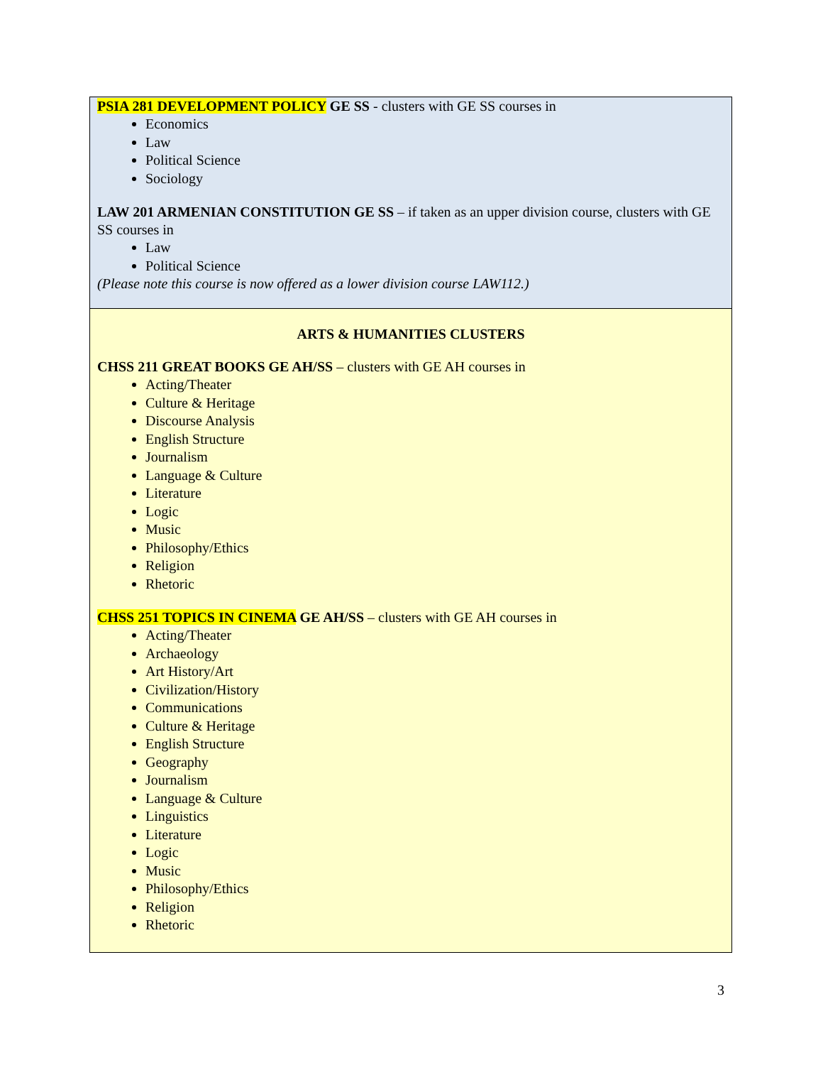PSIA 281 DEVELOPMENT POLICY GE SS - clusters with GE SS courses in
Economics
Law
Political Science
Sociology
LAW 201 ARMENIAN CONSTITUTION GE SS – if taken as an upper division course, clusters with GE SS courses in
Law
Political Science
(Please note this course is now offered as a lower division course LAW112.)
ARTS & HUMANITIES CLUSTERS
CHSS 211 GREAT BOOKS GE AH/SS – clusters with GE AH courses in
Acting/Theater
Culture & Heritage
Discourse Analysis
English Structure
Journalism
Language & Culture
Literature
Logic
Music
Philosophy/Ethics
Religion
Rhetoric
CHSS 251 TOPICS IN CINEMA GE AH/SS – clusters with GE AH courses in
Acting/Theater
Archaeology
Art History/Art
Civilization/History
Communications
Culture & Heritage
English Structure
Geography
Journalism
Language & Culture
Linguistics
Literature
Logic
Music
Philosophy/Ethics
Religion
Rhetoric
3